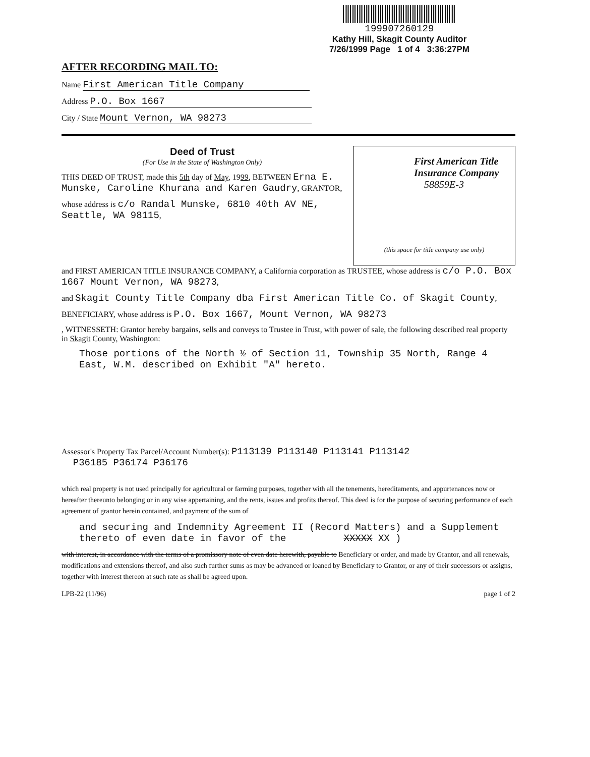199907260129
Kathy Hill, Skagit County Auditor
7/26/1999 Page 1 of 4 3:36:27PM
AFTER RECORDING MAIL TO:
Name First American Title Company
Address P.O. Box 1667
City / State Mount Vernon, WA 98273
First American Title
Insurance Company
58859E-3
(this space for title company use only)
Deed of Trust
(For Use in the State of Washington Only)
THIS DEED OF TRUST, made this 5th day of May, 1999, BETWEEN Erna E. Munske, Caroline Khurana and Karen Gaudry, GRANTOR,
whose address is c/o Randal Munske, 6810 40th AV NE, Seattle, WA 98115,
and FIRST AMERICAN TITLE INSURANCE COMPANY, a California corporation as TRUSTEE, whose address is c/o P.O. Box 1667 Mount Vernon, WA 98273,
and Skagit County Title Company dba First American Title Co. of Skagit County,
BENEFICIARY, whose address is P.O. Box 1667, Mount Vernon, WA 98273
, WITNESSETH: Grantor hereby bargains, sells and conveys to Trustee in Trust, with power of sale, the following described real property in Skagit County, Washington:
Those portions of the North ½ of Section 11, Township 35 North, Range 4
East, W.M. described on Exhibit "A" hereto.
Assessor's Property Tax Parcel/Account Number(s): P113139 P113140 P113141 P113142
P36185 P36174 P36176
which real property is not used principally for agricultural or farming purposes, together with all the tenements, hereditaments, and appurtenances now or hereafter thereunto belonging or in any wise appertaining, and the rents, issues and profits thereof. This deed is for the purpose of securing performance of each agreement of grantor herein contained, and payment of the sum of
and securing and Indemnity Agreement II (Record Matters) and a Supplement
thereto of even date in favor of the XXXXX XX )
with interest, in accordance with the terms of a promissory note of even date herewith, payable to Beneficiary or order, and made by Grantor, and all renewals, modifications and extensions thereof, and also such further sums as may be advanced or loaned by Beneficiary to Grantor, or any of their successors or assigns, together with interest thereon at such rate as shall be agreed upon.
LPB-22 (11/96) page 1 of 2